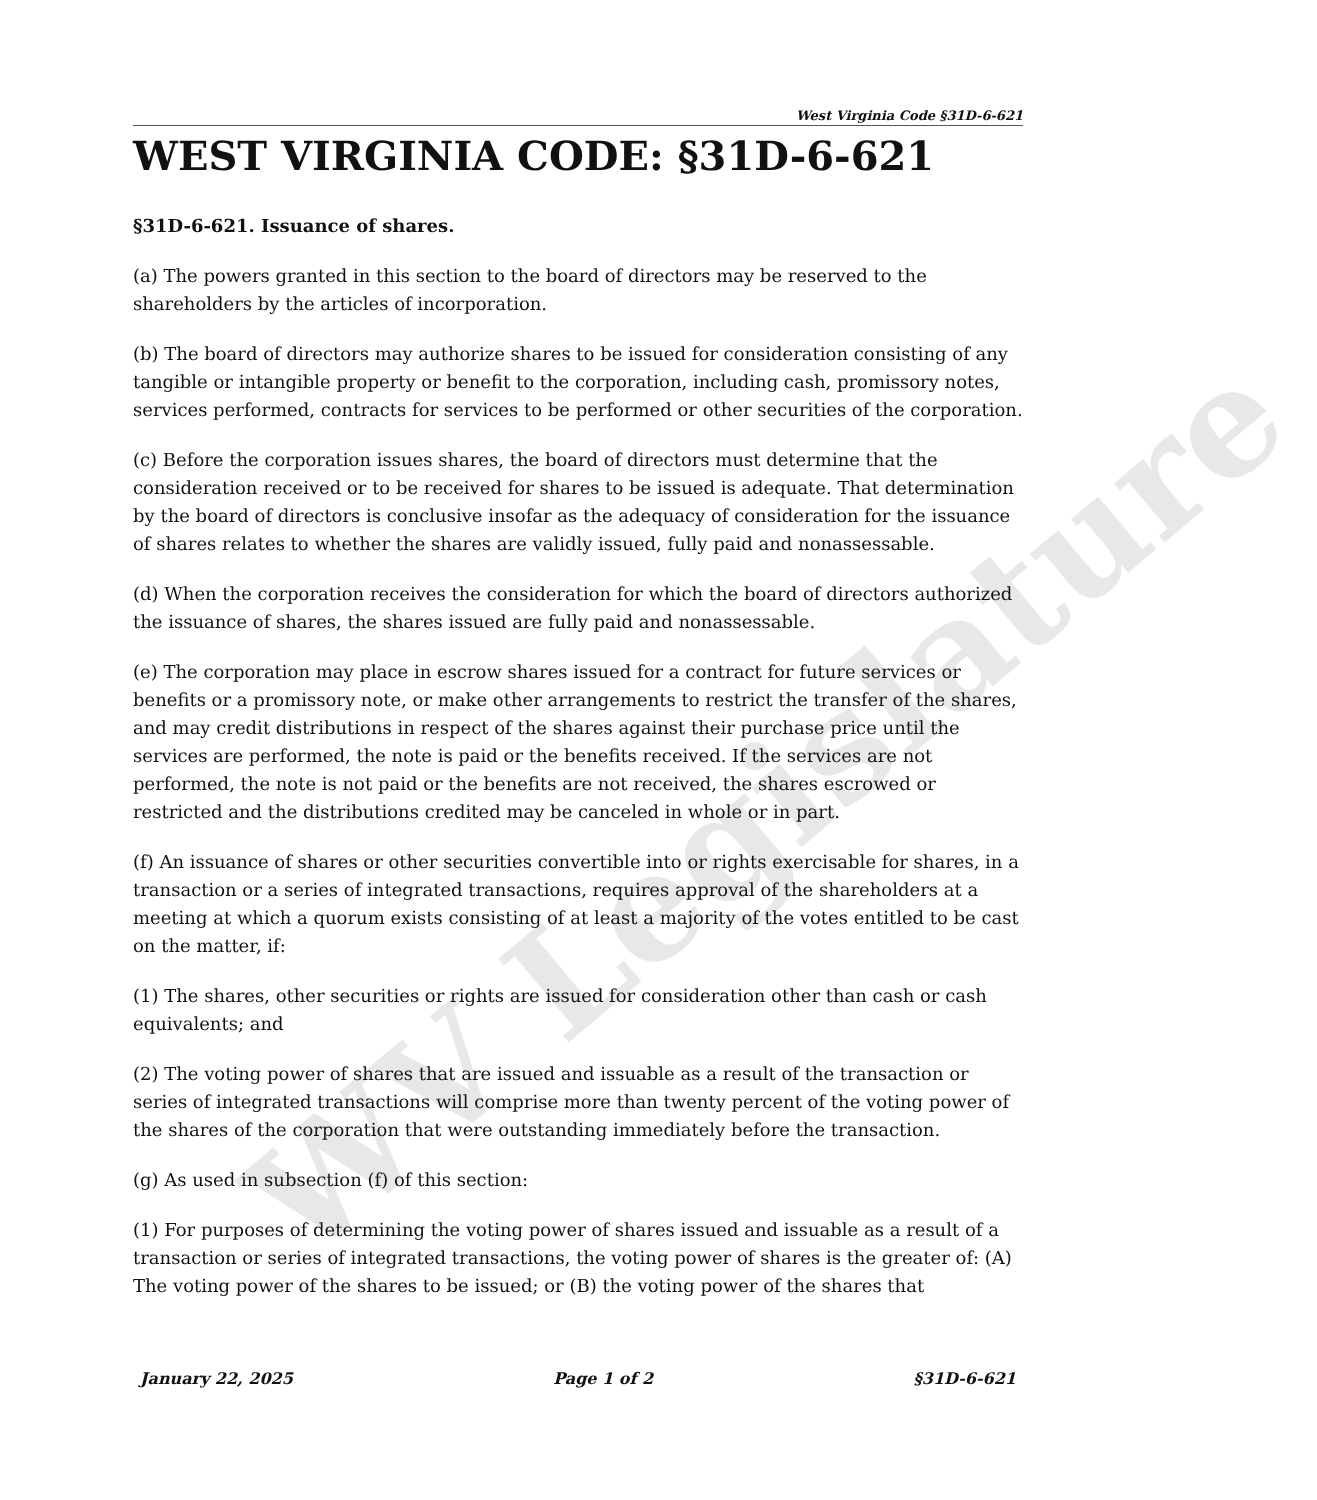WV Legislature
West Virginia Code §31D-6-621
WEST VIRGINIA CODE: §31D-6-621
§31D-6-621. Issuance of shares.
(a) The powers granted in this section to the board of directors may be reserved to the shareholders by the articles of incorporation.
(b) The board of directors may authorize shares to be issued for consideration consisting of any tangible or intangible property or benefit to the corporation, including cash, promissory notes, services performed, contracts for services to be performed or other securities of the corporation.
(c) Before the corporation issues shares, the board of directors must determine that the consideration received or to be received for shares to be issued is adequate. That determination by the board of directors is conclusive insofar as the adequacy of consideration for the issuance of shares relates to whether the shares are validly issued, fully paid and nonassessable.
(d) When the corporation receives the consideration for which the board of directors authorized the issuance of shares, the shares issued are fully paid and nonassessable.
(e) The corporation may place in escrow shares issued for a contract for future services or benefits or a promissory note, or make other arrangements to restrict the transfer of the shares, and may credit distributions in respect of the shares against their purchase price until the services are performed, the note is paid or the benefits received. If the services are not performed, the note is not paid or the benefits are not received, the shares escrowed or restricted and the distributions credited may be canceled in whole or in part.
(f) An issuance of shares or other securities convertible into or rights exercisable for shares, in a transaction or a series of integrated transactions, requires approval of the shareholders at a meeting at which a quorum exists consisting of at least a majority of the votes entitled to be cast on the matter, if:
(1) The shares, other securities or rights are issued for consideration other than cash or cash equivalents; and
(2) The voting power of shares that are issued and issuable as a result of the transaction or series of integrated transactions will comprise more than twenty percent of the voting power of the shares of the corporation that were outstanding immediately before the transaction.
(g) As used in subsection (f) of this section:
(1) For purposes of determining the voting power of shares issued and issuable as a result of a transaction or series of integrated transactions, the voting power of shares is the greater of: (A) The voting power of the shares to be issued; or (B) the voting power of the shares that
January 22, 2025 Page 1 of 2 §31D-6-621